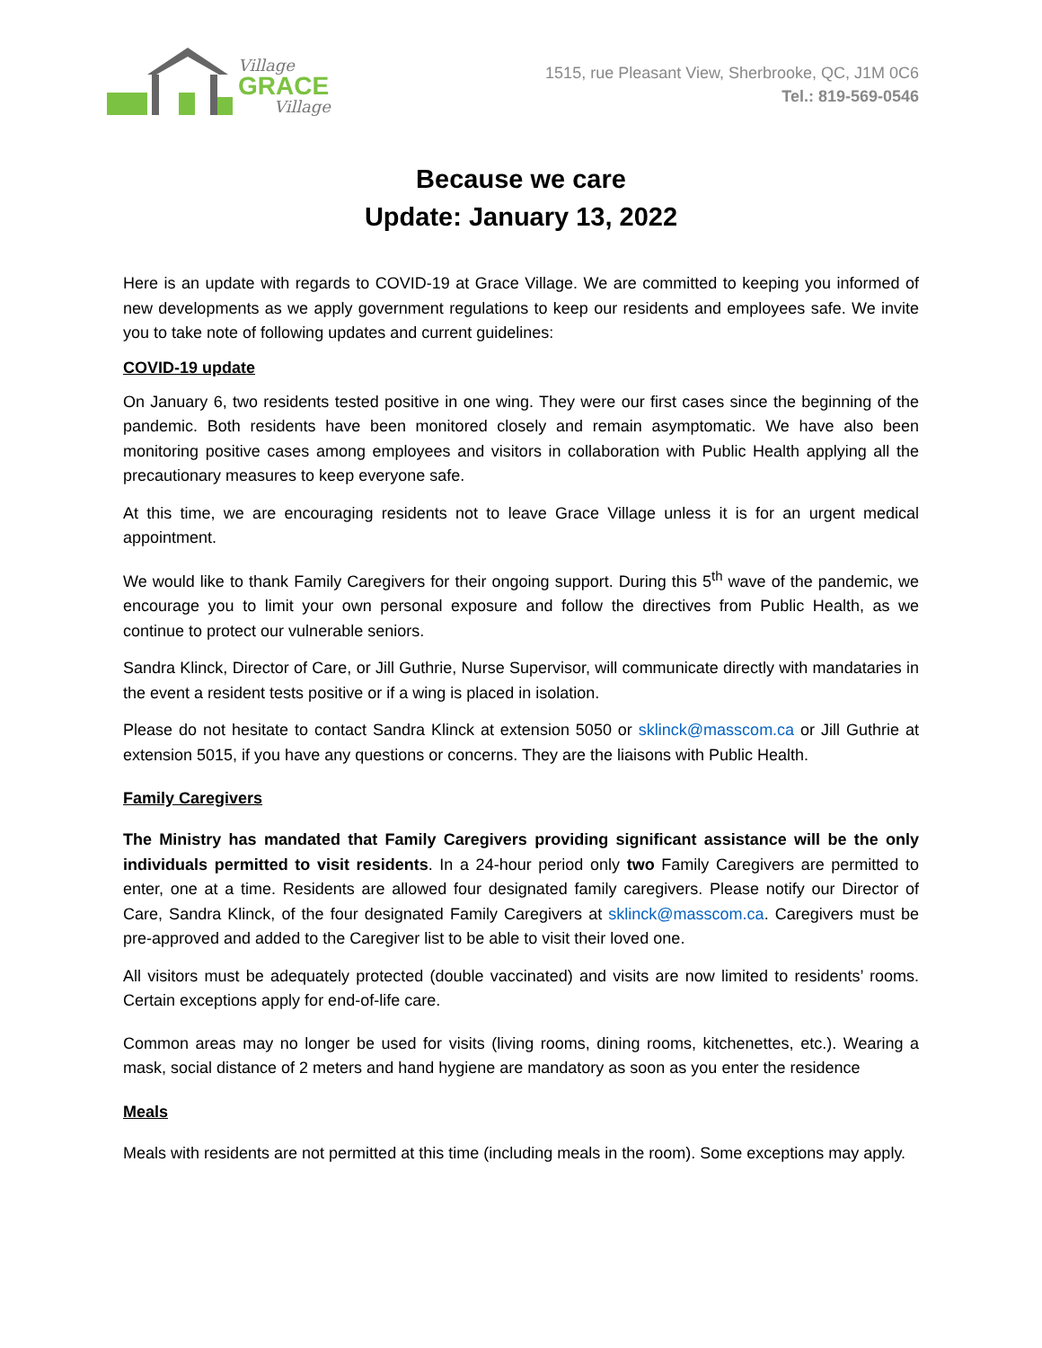Village
GRACE
Village
1515, rue Pleasant View, Sherbrooke, QC, J1M 0C6
Tel.: 819-569-0546
Because we care
Update: January 13, 2022
Here is an update with regards to COVID-19 at Grace Village. We are committed to keeping you informed of new developments as we apply government regulations to keep our residents and employees safe. We invite you to take note of following updates and current guidelines:
COVID-19 update
On January 6, two residents tested positive in one wing. They were our first cases since the beginning of the pandemic. Both residents have been monitored closely and remain asymptomatic. We have also been monitoring positive cases among employees and visitors in collaboration with Public Health applying all the precautionary measures to keep everyone safe.
At this time, we are encouraging residents not to leave Grace Village unless it is for an urgent medical appointment.
We would like to thank Family Caregivers for their ongoing support. During this 5<sup>th</sup> wave of the pandemic, we encourage you to limit your own personal exposure and follow the directives from Public Health, as we continue to protect our vulnerable seniors.
Sandra Klinck, Director of Care, or Jill Guthrie, Nurse Supervisor, will communicate directly with mandataries in the event a resident tests positive or if a wing is placed in isolation.
Please do not hesitate to contact Sandra Klinck at extension 5050 or sklinck@masscom.ca or Jill Guthrie at extension 5015, if you have any questions or concerns. They are the liaisons with Public Health.
Family Caregivers
The Ministry has mandated that Family Caregivers providing significant assistance will be the only individuals permitted to visit residents. In a 24-hour period only two Family Caregivers are permitted to enter, one at a time. Residents are allowed four designated family caregivers. Please notify our Director of Care, Sandra Klinck, of the four designated Family Caregivers at sklinck@masscom.ca. Caregivers must be pre-approved and added to the Caregiver list to be able to visit their loved one.
All visitors must be adequately protected (double vaccinated) and visits are now limited to residents’ rooms. Certain exceptions apply for end-of-life care.
Common areas may no longer be used for visits (living rooms, dining rooms, kitchenettes, etc.). Wearing a mask, social distance of 2 meters and hand hygiene are mandatory as soon as you enter the residence
Meals
Meals with residents are not permitted at this time (including meals in the room). Some exceptions may apply.